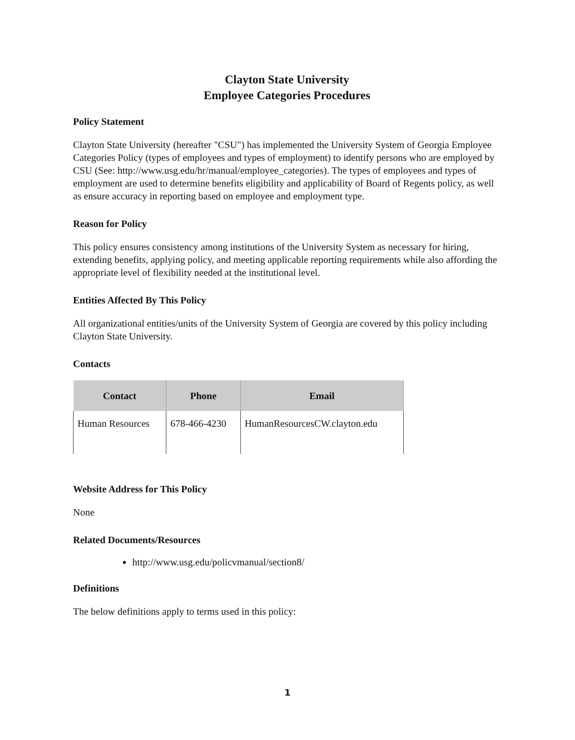Clayton State University
Employee Categories Procedures
Policy Statement
Clayton State University (hereafter "CSU") has implemented the University System of Georgia Employee Categories Policy (types of employees and types of employment) to identify persons who are employed by CSU (See: http://www.usg.edu/hr/manual/employee_categories). The types of employees and types of employment are used to determine benefits eligibility and applicability of Board of Regents policy, as well as ensure accuracy in reporting based on employee and employment type.
Reason for Policy
This policy ensures consistency among institutions of the University System as necessary for hiring, extending benefits, applying policy, and meeting applicable reporting requirements while also affording the appropriate level of flexibility needed at the institutional level.
Entities Affected By This Policy
All organizational entities/units of the University System of Georgia are covered by this policy including Clayton State University.
Contacts
| Contact | Phone | Email |
| --- | --- | --- |
| Human Resources | 678-466-4230 | HumanResourcesCW.clayton.edu |
Website Address for This Policy
None
Related Documents/Resources
http://www.usg.edu/policvmanual/section8/
Definitions
The below definitions apply to terms used in this policy:
1